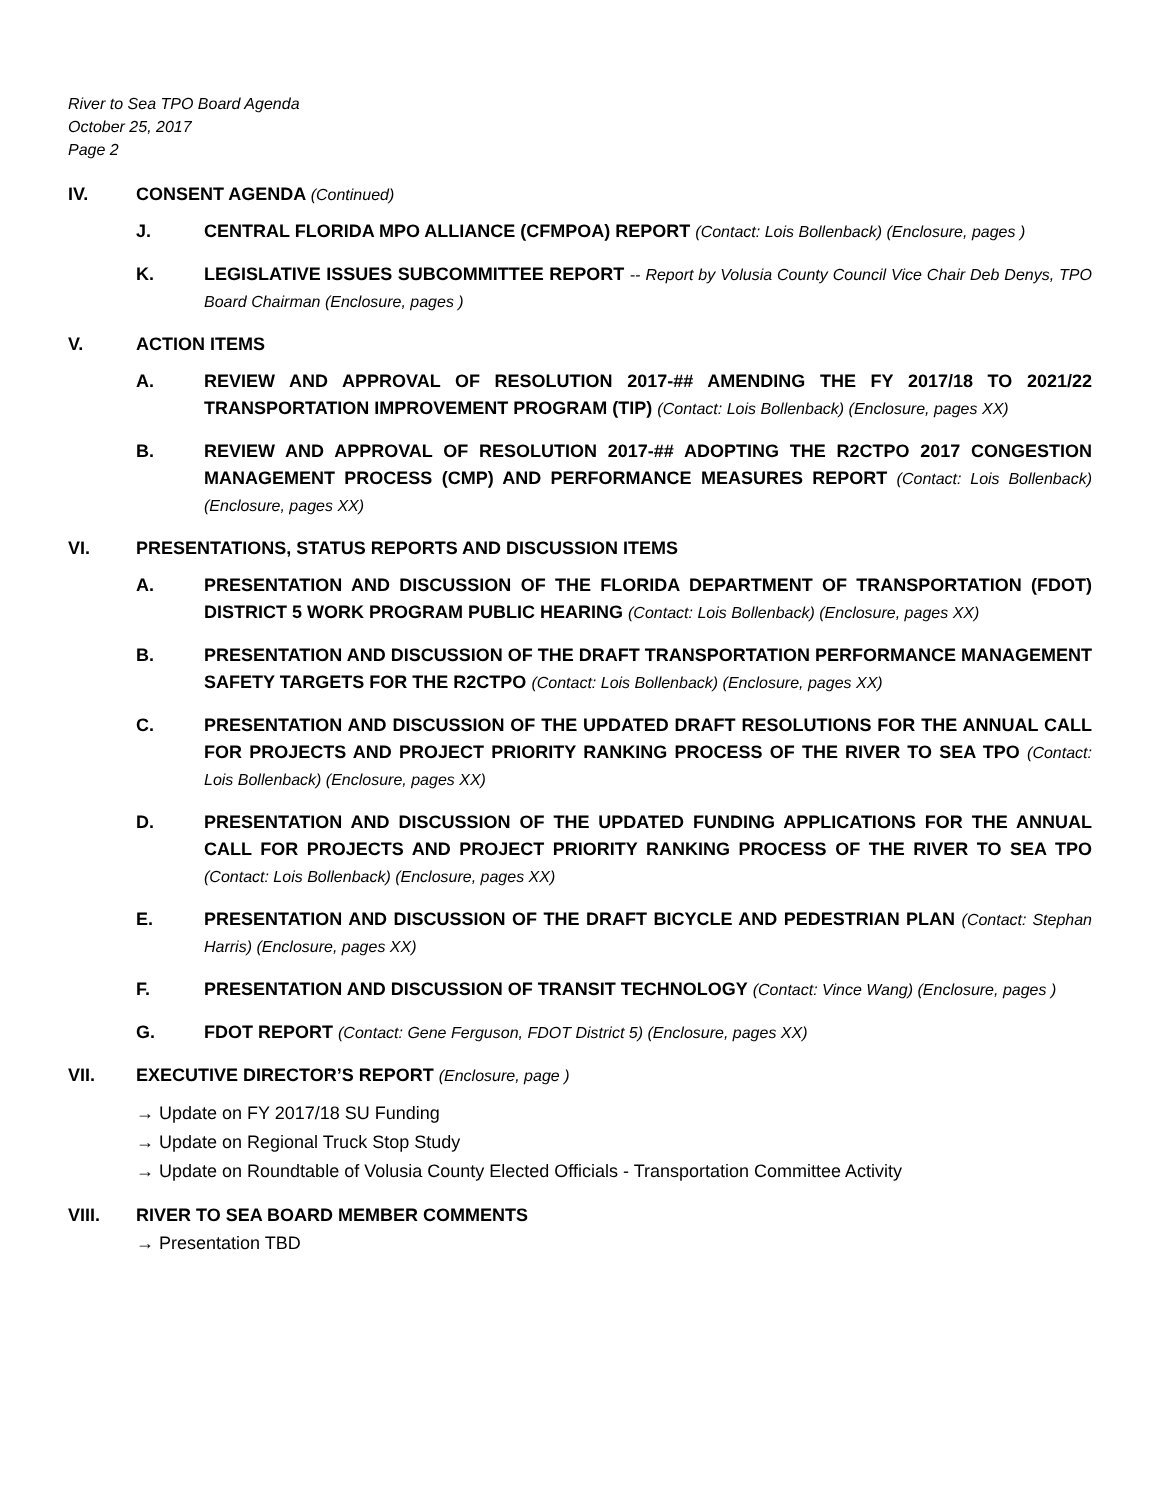River to Sea TPO Board Agenda
October 25, 2017
Page 2
IV. CONSENT AGENDA (Continued)
J. CENTRAL FLORIDA MPO ALLIANCE (CFMPOA) REPORT (Contact: Lois Bollenback) (Enclosure, pages )
K. LEGISLATIVE ISSUES SUBCOMMITTEE REPORT -- Report by Volusia County Council Vice Chair Deb Denys, TPO Board Chairman (Enclosure, pages )
V. ACTION ITEMS
A. REVIEW AND APPROVAL OF RESOLUTION 2017-## AMENDING THE FY 2017/18 TO 2021/22 TRANSPORTATION IMPROVEMENT PROGRAM (TIP) (Contact: Lois Bollenback) (Enclosure, pages XX)
B. REVIEW AND APPROVAL OF RESOLUTION 2017-## ADOPTING THE R2CTPO 2017 CONGESTION MANAGEMENT PROCESS (CMP) AND PERFORMANCE MEASURES REPORT (Contact: Lois Bollenback) (Enclosure, pages XX)
VI. PRESENTATIONS, STATUS REPORTS AND DISCUSSION ITEMS
A. PRESENTATION AND DISCUSSION OF THE FLORIDA DEPARTMENT OF TRANSPORTATION (FDOT) DISTRICT 5 WORK PROGRAM PUBLIC HEARING (Contact: Lois Bollenback) (Enclosure, pages XX)
B. PRESENTATION AND DISCUSSION OF THE DRAFT TRANSPORTATION PERFORMANCE MANAGEMENT SAFETY TARGETS FOR THE R2CTPO (Contact: Lois Bollenback) (Enclosure, pages XX)
C. PRESENTATION AND DISCUSSION OF THE UPDATED DRAFT RESOLUTIONS FOR THE ANNUAL CALL FOR PROJECTS AND PROJECT PRIORITY RANKING PROCESS OF THE RIVER TO SEA TPO (Contact: Lois Bollenback) (Enclosure, pages XX)
D. PRESENTATION AND DISCUSSION OF THE UPDATED FUNDING APPLICATIONS FOR THE ANNUAL CALL FOR PROJECTS AND PROJECT PRIORITY RANKING PROCESS OF THE RIVER TO SEA TPO (Contact: Lois Bollenback) (Enclosure, pages XX)
E. PRESENTATION AND DISCUSSION OF THE DRAFT BICYCLE AND PEDESTRIAN PLAN (Contact: Stephan Harris) (Enclosure, pages XX)
F. PRESENTATION AND DISCUSSION OF TRANSIT TECHNOLOGY (Contact: Vince Wang) (Enclosure, pages )
G. FDOT REPORT (Contact: Gene Ferguson, FDOT District 5) (Enclosure, pages XX)
VII. EXECUTIVE DIRECTOR’S REPORT (Enclosure, page )
→ Update on FY 2017/18 SU Funding
→ Update on Regional Truck Stop Study
→ Update on Roundtable of Volusia County Elected Officials - Transportation Committee Activity
VIII. RIVER TO SEA BOARD MEMBER COMMENTS
→ Presentation TBD